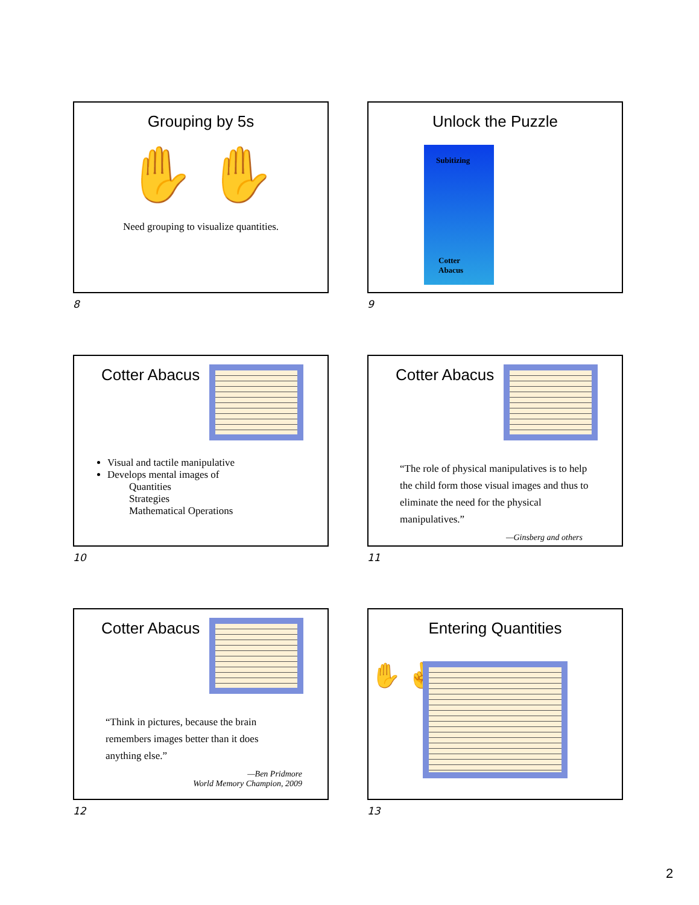Grouping by 5s
✋ ✋
Need grouping to visualize quantities.
8
Unlock the Puzzle
Subitizing
Cotter
Abacus
9
Cotter Abacus
Visual and tactile manipulative
Develops mental images of
Quantities
Strategies
Mathematical Operations
10
Cotter Abacus
“The role of physical manipulatives is to help the child form those visual images and thus to eliminate the need for the physical manipulatives.”
—Ginsberg and others
11
Cotter Abacus
“Think in pictures, because the brain remembers images better than it does anything else.”
—Ben Pridmore
World Memory Champion, 2009
12
Entering Quantities
✋ ✌
13
2